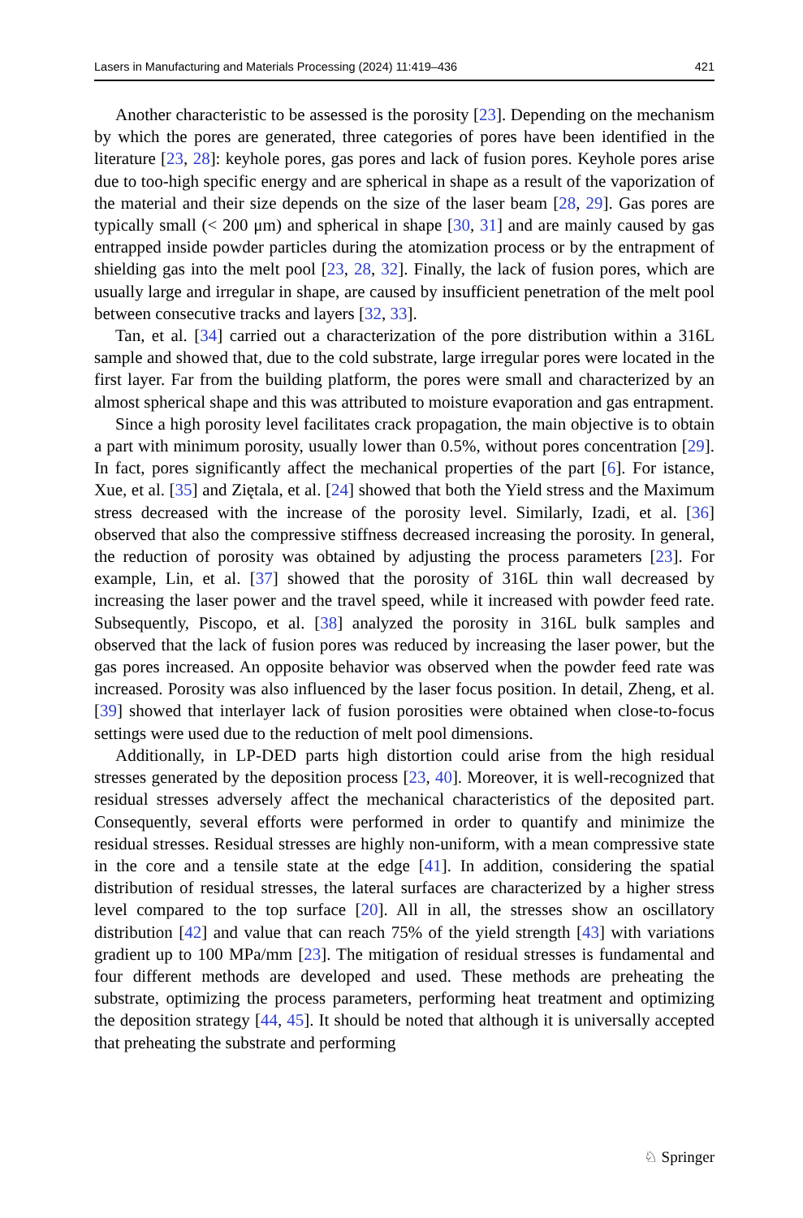Lasers in Manufacturing and Materials Processing (2024) 11:419–436 421
Another characteristic to be assessed is the porosity [23]. Depending on the mechanism by which the pores are generated, three categories of pores have been identified in the literature [23, 28]: keyhole pores, gas pores and lack of fusion pores. Keyhole pores arise due to too-high specific energy and are spherical in shape as a result of the vaporization of the material and their size depends on the size of the laser beam [28, 29]. Gas pores are typically small (< 200 μm) and spherical in shape [30, 31] and are mainly caused by gas entrapped inside powder particles during the atomization process or by the entrapment of shielding gas into the melt pool [23, 28, 32]. Finally, the lack of fusion pores, which are usually large and irregular in shape, are caused by insufficient penetration of the melt pool between consecutive tracks and layers [32, 33].
Tan, et al. [34] carried out a characterization of the pore distribution within a 316L sample and showed that, due to the cold substrate, large irregular pores were located in the first layer. Far from the building platform, the pores were small and characterized by an almost spherical shape and this was attributed to moisture evaporation and gas entrapment.
Since a high porosity level facilitates crack propagation, the main objective is to obtain a part with minimum porosity, usually lower than 0.5%, without pores concentration [29]. In fact, pores significantly affect the mechanical properties of the part [6]. For istance, Xue, et al. [35] and Ziętala, et al. [24] showed that both the Yield stress and the Maximum stress decreased with the increase of the porosity level. Similarly, Izadi, et al. [36] observed that also the compressive stiffness decreased increasing the porosity. In general, the reduction of porosity was obtained by adjusting the process parameters [23]. For example, Lin, et al. [37] showed that the porosity of 316L thin wall decreased by increasing the laser power and the travel speed, while it increased with powder feed rate. Subsequently, Piscopo, et al. [38] analyzed the porosity in 316L bulk samples and observed that the lack of fusion pores was reduced by increasing the laser power, but the gas pores increased. An opposite behavior was observed when the powder feed rate was increased. Porosity was also influenced by the laser focus position. In detail, Zheng, et al. [39] showed that interlayer lack of fusion porosities were obtained when close-to-focus settings were used due to the reduction of melt pool dimensions.
Additionally, in LP-DED parts high distortion could arise from the high residual stresses generated by the deposition process [23, 40]. Moreover, it is well-recognized that residual stresses adversely affect the mechanical characteristics of the deposited part. Consequently, several efforts were performed in order to quantify and minimize the residual stresses. Residual stresses are highly non-uniform, with a mean compressive state in the core and a tensile state at the edge [41]. In addition, considering the spatial distribution of residual stresses, the lateral surfaces are characterized by a higher stress level compared to the top surface [20]. All in all, the stresses show an oscillatory distribution [42] and value that can reach 75% of the yield strength [43] with variations gradient up to 100 MPa/mm [23]. The mitigation of residual stresses is fundamental and four different methods are developed and used. These methods are preheating the substrate, optimizing the process parameters, performing heat treatment and optimizing the deposition strategy [44, 45]. It should be noted that although it is universally accepted that preheating the substrate and performing
♘ Springer